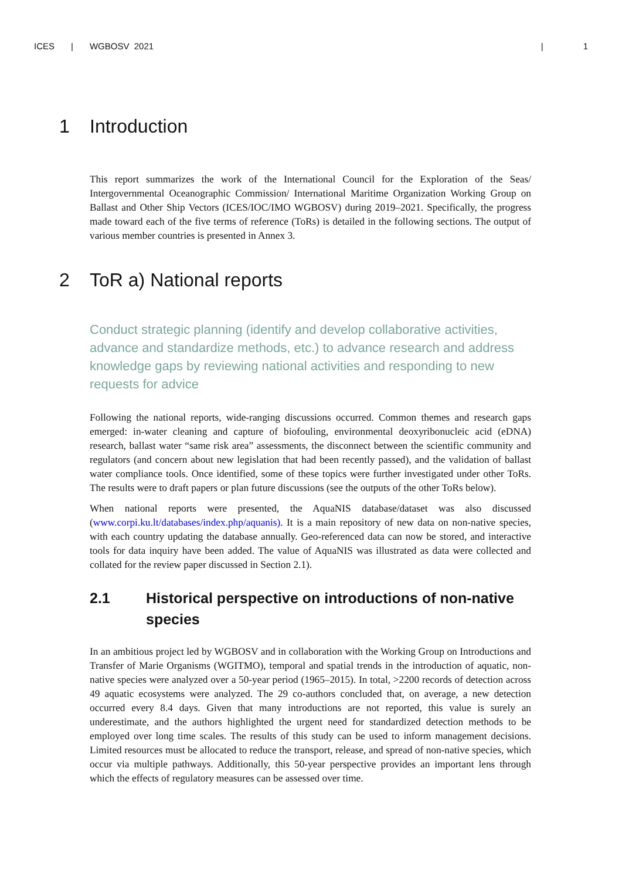ICES | WGBOSV 2021 | 1
1 Introduction
This report summarizes the work of the International Council for the Exploration of the Seas/ Intergovernmental Oceanographic Commission/ International Maritime Organization Working Group on Ballast and Other Ship Vectors (ICES/IOC/IMO WGBOSV) during 2019–2021. Specifically, the progress made toward each of the five terms of reference (ToRs) is detailed in the following sections. The output of various member countries is presented in Annex 3.
2 ToR a) National reports
Conduct strategic planning (identify and develop collaborative activities, advance and standardize methods, etc.) to advance research and address knowledge gaps by reviewing national activities and responding to new requests for advice
Following the national reports, wide-ranging discussions occurred. Common themes and research gaps emerged: in-water cleaning and capture of biofouling, environmental deoxyribonucleic acid (eDNA) research, ballast water “same risk area” assessments, the disconnect between the scientific community and regulators (and concern about new legislation that had been recently passed), and the validation of ballast water compliance tools. Once identified, some of these topics were further investigated under other ToRs. The results were to draft papers or plan future discussions (see the outputs of the other ToRs below).
When national reports were presented, the AquaNIS database/dataset was also discussed (www.corpi.ku.lt/databases/index.php/aquanis). It is a main repository of new data on non-native species, with each country updating the database annually. Geo-referenced data can now be stored, and interactive tools for data inquiry have been added. The value of AquaNIS was illustrated as data were collected and collated for the review paper discussed in Section 2.1).
2.1 Historical perspective on introductions of non-native species
In an ambitious project led by WGBOSV and in collaboration with the Working Group on Introductions and Transfer of Marie Organisms (WGITMO), temporal and spatial trends in the introduction of aquatic, non-native species were analyzed over a 50-year period (1965–2015). In total, >2200 records of detection across 49 aquatic ecosystems were analyzed. The 29 co-authors concluded that, on average, a new detection occurred every 8.4 days. Given that many introductions are not reported, this value is surely an underestimate, and the authors highlighted the urgent need for standardized detection methods to be employed over long time scales. The results of this study can be used to inform management decisions. Limited resources must be allocated to reduce the transport, release, and spread of non-native species, which occur via multiple pathways. Additionally, this 50-year perspective provides an important lens through which the effects of regulatory measures can be assessed over time.